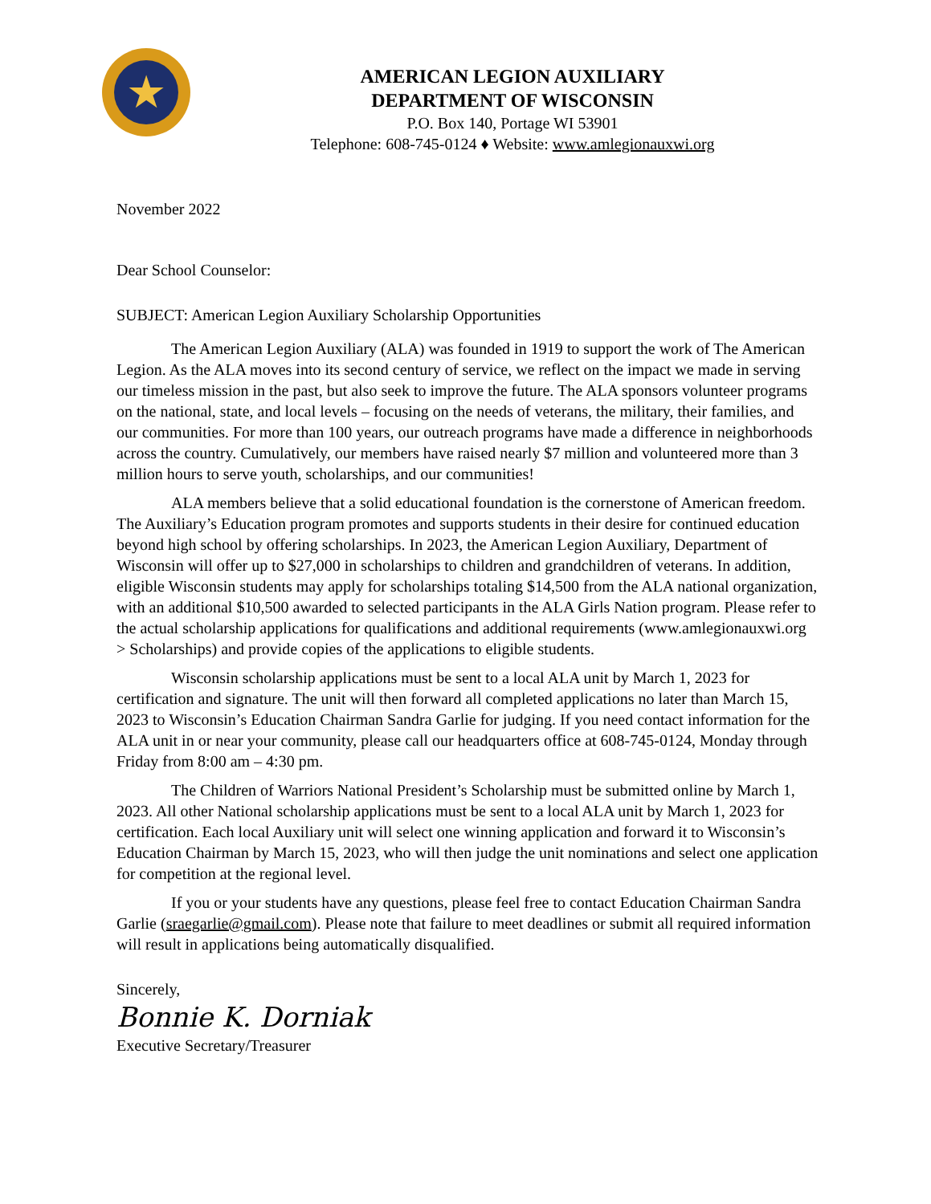★
AMERICAN LEGION AUXILIARY
DEPARTMENT OF WISCONSIN
P.O. Box 140, Portage WI 53901
Telephone: 608-745-0124 ♦ Website: www.amlegionauxwi.org
November 2022
Dear School Counselor:
SUBJECT: American Legion Auxiliary Scholarship Opportunities
The American Legion Auxiliary (ALA) was founded in 1919 to support the work of The American Legion. As the ALA moves into its second century of service, we reflect on the impact we made in serving our timeless mission in the past, but also seek to improve the future. The ALA sponsors volunteer programs on the national, state, and local levels – focusing on the needs of veterans, the military, their families, and our communities. For more than 100 years, our outreach programs have made a difference in neighborhoods across the country. Cumulatively, our members have raised nearly $7 million and volunteered more than 3 million hours to serve youth, scholarships, and our communities!
ALA members believe that a solid educational foundation is the cornerstone of American freedom. The Auxiliary’s Education program promotes and supports students in their desire for continued education beyond high school by offering scholarships. In 2023, the American Legion Auxiliary, Department of Wisconsin will offer up to $27,000 in scholarships to children and grandchildren of veterans. In addition, eligible Wisconsin students may apply for scholarships totaling $14,500 from the ALA national organization, with an additional $10,500 awarded to selected participants in the ALA Girls Nation program. Please refer to the actual scholarship applications for qualifications and additional requirements (www.amlegionauxwi.org > Scholarships) and provide copies of the applications to eligible students.
Wisconsin scholarship applications must be sent to a local ALA unit by March 1, 2023 for certification and signature. The unit will then forward all completed applications no later than March 15, 2023 to Wisconsin’s Education Chairman Sandra Garlie for judging. If you need contact information for the ALA unit in or near your community, please call our headquarters office at 608-745-0124, Monday through Friday from 8:00 am – 4:30 pm.
The Children of Warriors National President’s Scholarship must be submitted online by March 1, 2023. All other National scholarship applications must be sent to a local ALA unit by March 1, 2023 for certification. Each local Auxiliary unit will select one winning application and forward it to Wisconsin’s Education Chairman by March 15, 2023, who will then judge the unit nominations and select one application for competition at the regional level.
If you or your students have any questions, please feel free to contact Education Chairman Sandra Garlie (sraegarlie@gmail.com). Please note that failure to meet deadlines or submit all required information will result in applications being automatically disqualified.
Sincerely,
Bonnie K. Dorniak
Executive Secretary/Treasurer